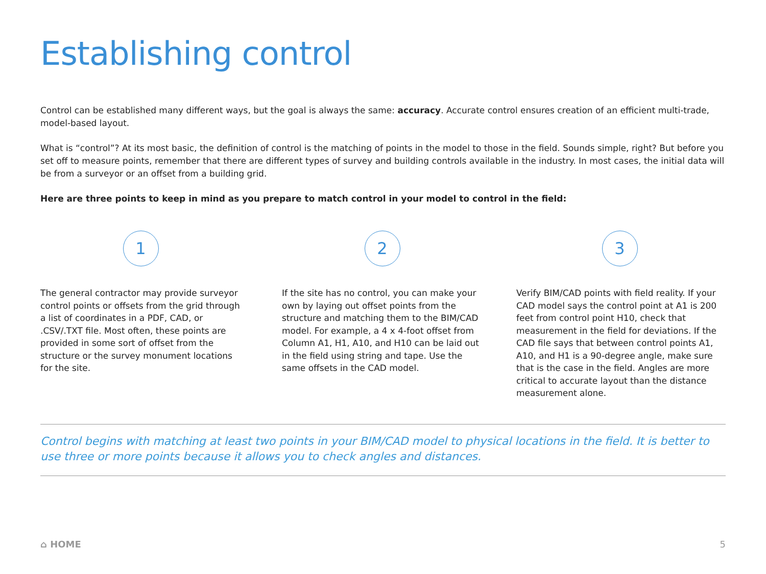Establishing control
Control can be established many different ways, but the goal is always the same: accuracy. Accurate control ensures creation of an efficient multi-trade, model-based layout.
What is “control”? At its most basic, the definition of control is the matching of points in the model to those in the field. Sounds simple, right? But before you set off to measure points, remember that there are different types of survey and building controls available in the industry. In most cases, the initial data will be from a surveyor or an offset from a building grid.
Here are three points to keep in mind as you prepare to match control in your model to control in the field:
1
The general contractor may provide surveyor control points or offsets from the grid through a list of coordinates in a PDF, CAD, or .CSV/.TXT file. Most often, these points are provided in some sort of offset from the structure or the survey monument locations for the site.
2
If the site has no control, you can make your own by laying out offset points from the structure and matching them to the BIM/CAD model. For example, a 4 x 4-foot offset from Column A1, H1, A10, and H10 can be laid out in the field using string and tape. Use the same offsets in the CAD model.
3
Verify BIM/CAD points with field reality. If your CAD model says the control point at A1 is 200 feet from control point H10, check that measurement in the field for deviations. If the CAD file says that between control points A1, A10, and H1 is a 90-degree angle, make sure that is the case in the field. Angles are more critical to accurate layout than the distance measurement alone.
Control begins with matching at least two points in your BIM/CAD model to physical locations in the field. It is better to use three or more points because it allows you to check angles and distances.
⌂ HOME 5